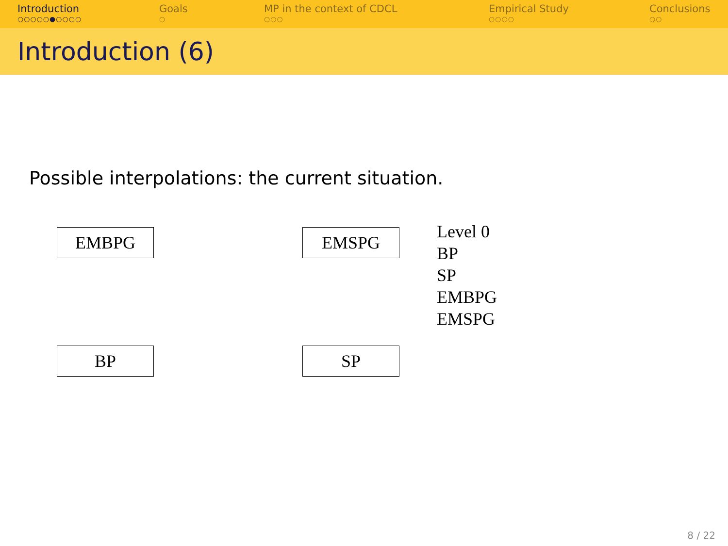Introduction
○○○○○●○○○○
Goals
○
MP in the context of CDCL
○○○
Empirical Study
○○○○
Conclusions
○○
Introduction (6)
Possible interpolations: the current situation.
EMBPG EMSPG
Level 0
BP
SP
EMBPG
EMSPG
BP SP
8 / 22